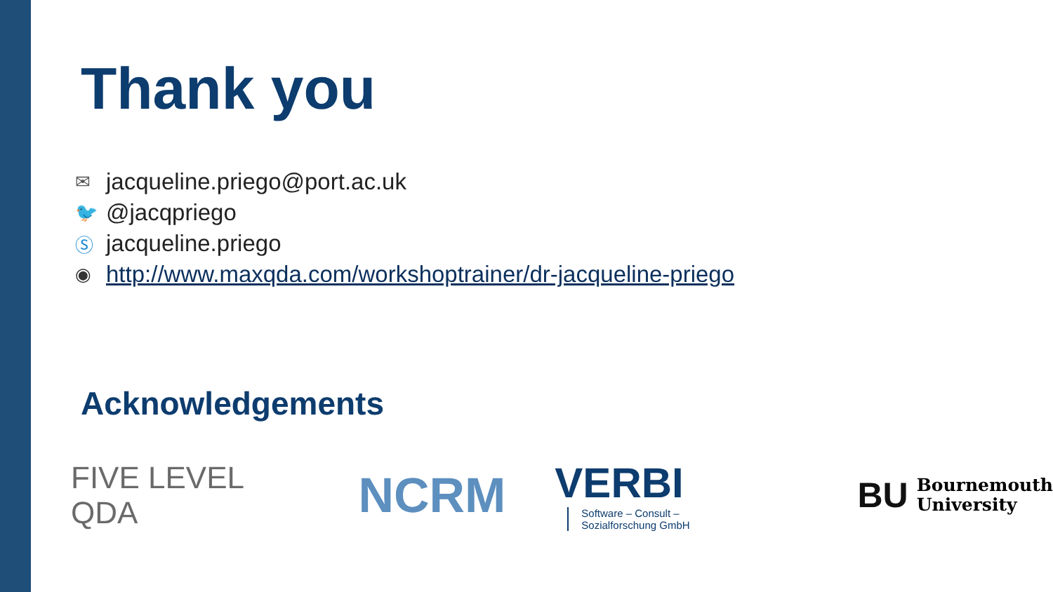Thank you
✉ jacqueline.priego@port.ac.uk
🐦 @jacqpriego
Ⓢ jacqueline.priego
◉ http://www.maxqda.com/workshoptrainer/dr-jacqueline-priego
Acknowledgements
FIVE LEVEL QDA
NCRM
VERBI Software – Consult –
Sozialforschung GmbH
BU Bournemouth
University